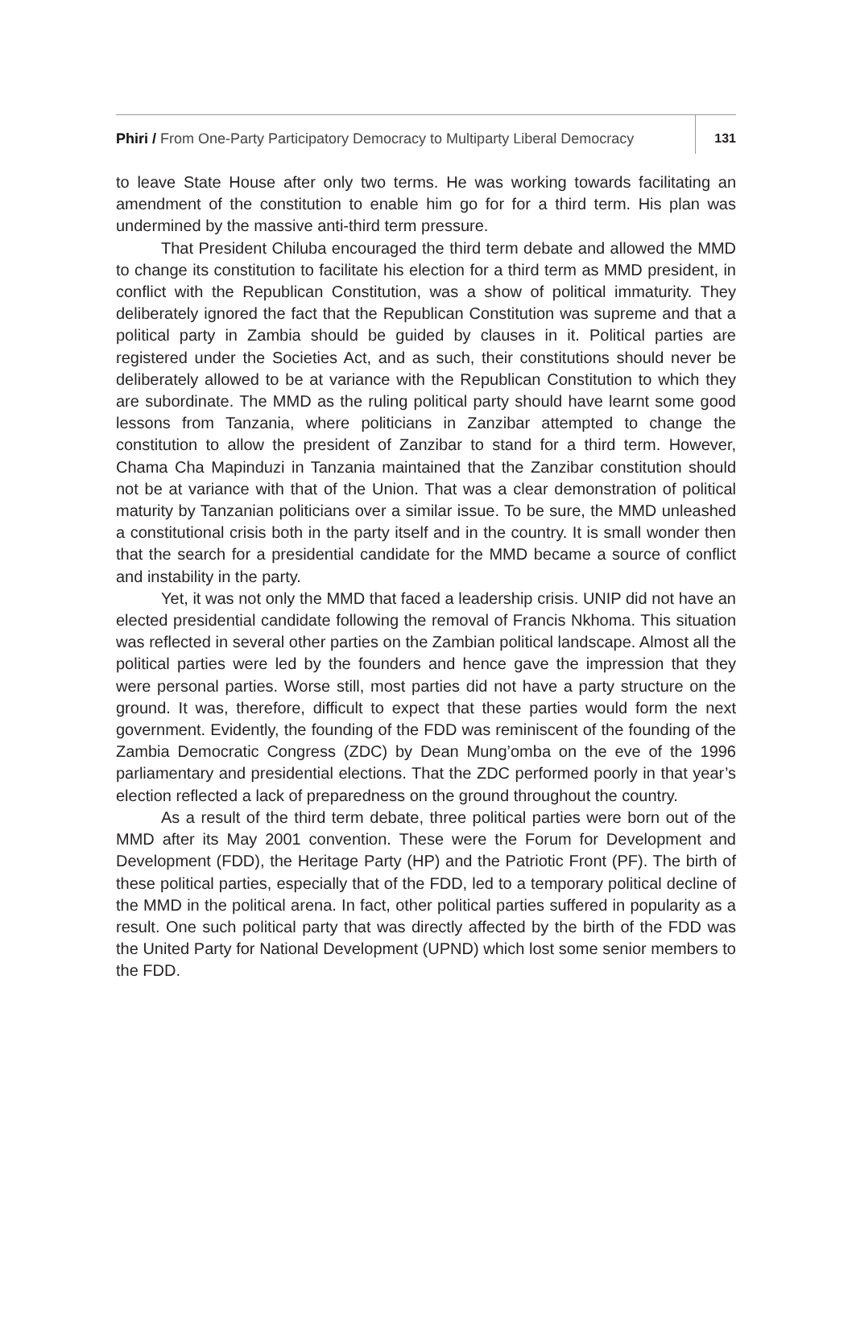Phiri / From One-Party Participatory Democracy to Multiparty Liberal Democracy
131
to leave State House after only two terms. He was working towards facilitating an amendment of the constitution to enable him go for for a third term. His plan was undermined by the massive anti-third term pressure.
That President Chiluba encouraged the third term debate and allowed the MMD to change its constitution to facilitate his election for a third term as MMD president, in conflict with the Republican Constitution, was a show of political immaturity. They deliberately ignored the fact that the Republican Constitution was supreme and that a political party in Zambia should be guided by clauses in it. Political parties are registered under the Societies Act, and as such, their constitutions should never be deliberately allowed to be at variance with the Republican Constitution to which they are subordinate. The MMD as the ruling political party should have learnt some good lessons from Tanzania, where politicians in Zanzibar attempted to change the constitution to allow the president of Zanzibar to stand for a third term. However, Chama Cha Mapinduzi in Tanzania maintained that the Zanzibar constitution should not be at variance with that of the Union. That was a clear demonstration of political maturity by Tanzanian politicians over a similar issue. To be sure, the MMD unleashed a constitutional crisis both in the party itself and in the country. It is small wonder then that the search for a presidential candidate for the MMD became a source of conflict and instability in the party.
Yet, it was not only the MMD that faced a leadership crisis. UNIP did not have an elected presidential candidate following the removal of Francis Nkhoma. This situation was reflected in several other parties on the Zambian political landscape. Almost all the political parties were led by the founders and hence gave the impression that they were personal parties. Worse still, most parties did not have a party structure on the ground. It was, therefore, difficult to expect that these parties would form the next government. Evidently, the founding of the FDD was reminiscent of the founding of the Zambia Democratic Congress (ZDC) by Dean Mung’omba on the eve of the 1996 parliamentary and presidential elections. That the ZDC performed poorly in that year’s election reflected a lack of preparedness on the ground throughout the country.
As a result of the third term debate, three political parties were born out of the MMD after its May 2001 convention. These were the Forum for Development and Development (FDD), the Heritage Party (HP) and the Patriotic Front (PF). The birth of these political parties, especially that of the FDD, led to a temporary political decline of the MMD in the political arena. In fact, other political parties suffered in popularity as a result. One such political party that was directly affected by the birth of the FDD was the United Party for National Development (UPND) which lost some senior members to the FDD.